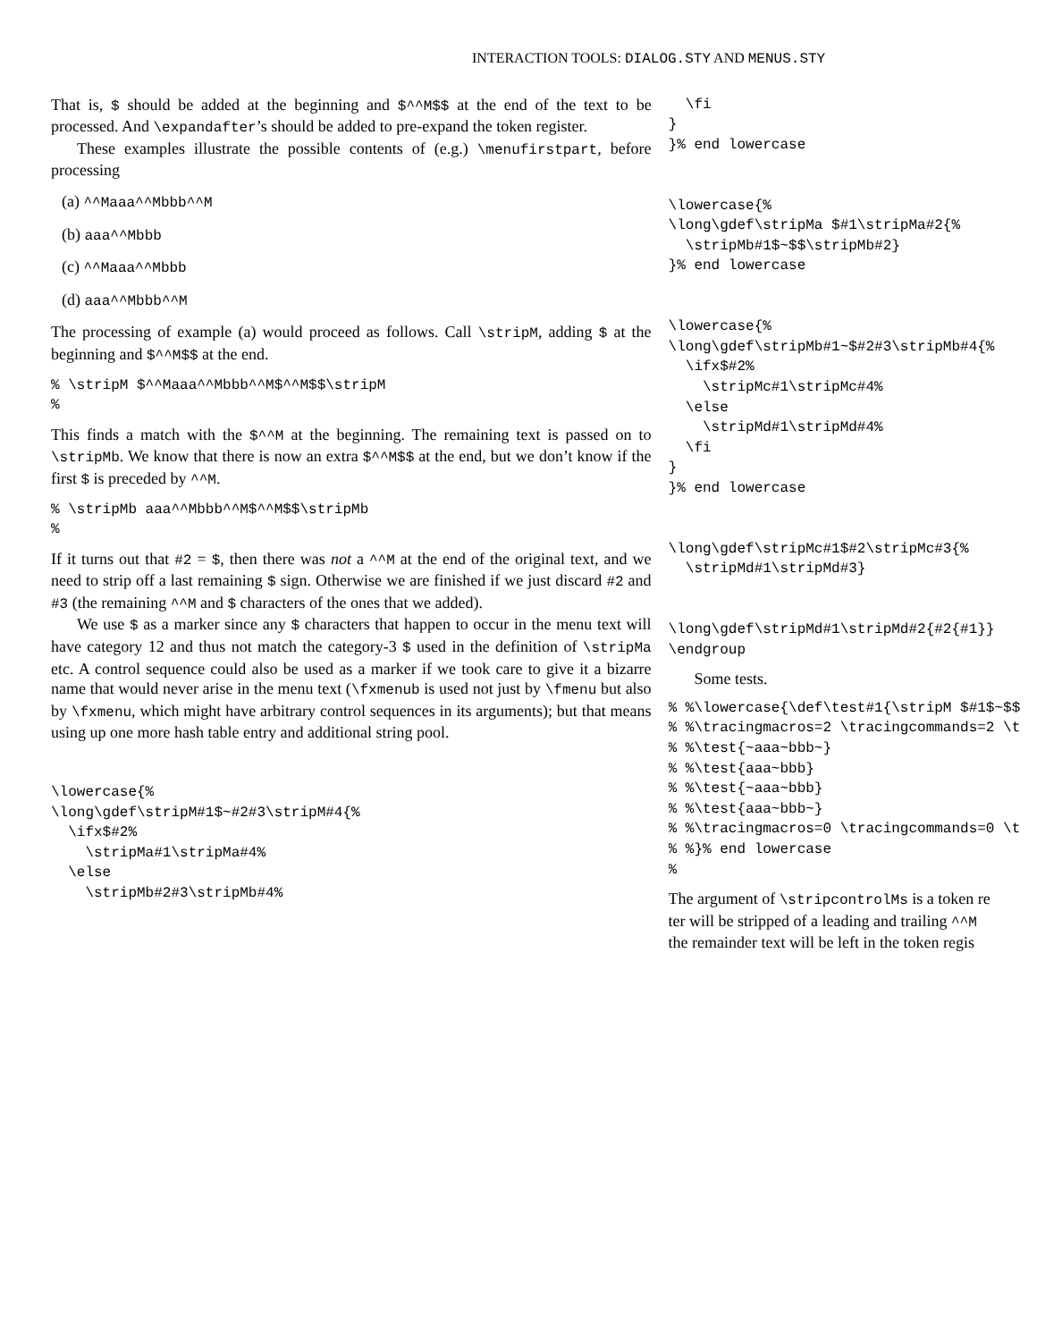INTERACTION TOOLS: DIALOG.STY AND MENUS.STY
That is, $ should be added at the beginning and $^^M$$ at the end of the text to be processed. And \expandafter’s should be added to pre-expand the token register.
These examples illustrate the possible contents of (e.g.) \menufirstpart, before processing
(a) ^^Maaa^^Mbbb^^M
(b) aaa^^Mbbb
(c) ^^Maaa^^Mbbb
(d) aaa^^Mbbb^^M
The processing of example (a) would proceed as follows. Call \stripM, adding $ at the beginning and $^^M$$ at the end.
% \stripM $^^Maaa^^Mbbb^^M$^^M$$\stripM
%
This finds a match with the $^^M at the beginning. The remaining text is passed on to \stripMb. We know that there is now an extra $^^M$$ at the end, but we don’t know if the first $ is preceded by ^^M.
% \stripMb aaa^^Mbbb^^M$^^M$$\stripMb
%
If it turns out that #2 = $, then there was not a ^^M at the end of the original text, and we need to strip off a last remaining $ sign. Otherwise we are finished if we just discard #2 and #3 (the remaining ^^M and $ characters of the ones that we added).
We use $ as a marker since any $ characters that happen to occur in the menu text will have category 12 and thus not match the category-3 $ used in the definition of \stripMa etc. A control sequence could also be used as a marker if we took care to give it a bizarre name that would never arise in the menu text (\fxmenub is used not just by \fmenu but also by \fxmenu, which might have arbitrary control sequences in its arguments); but that means using up one more hash table entry and additional string pool.
\lowercase{%
\long\gdef\stripM#1$~#2#3\stripM#4{%
  \ifx$#2%
    \stripMa#1\stripMa#4%
  \else
    \stripMb#2#3\stripMb#4%
  \fi
}
}% end lowercase


\lowercase{%
\long\gdef\stripMa $#1\stripMa#2{%
  \stripMb#1$~$$\stripMb#2}
}% end lowercase


\lowercase{%
\long\gdef\stripMb#1~$#2#3\stripMb#4{%
  \ifx$#2%
    \stripMc#1\stripMc#4%
  \else
    \stripMd#1\stripMd#4%
  \fi
}
}% end lowercase


\long\gdef\stripMc#1$#2\stripMc#3{%
  \stripMd#1\stripMd#3}


\long\gdef\stripMd#1\stripMd#2{#2{#1}}
\endgroup
Some tests.
% %\lowercase{\def\test#1{\stripM $#1$~$$
% %\tracingmacros=2 \tracingcommands=2 \t
% %\test{~aaa~bbb~}
% %\test{aaa~bbb}
% %\test{~aaa~bbb}
% %\test{aaa~bbb~}
% %\tracingmacros=0 \tracingcommands=0 \t
% %}% end lowercase
%
The argument of \stripcontrolMs is a token re
ter will be stripped of a leading and trailing ^^M
the remainder text will be left in the token regis